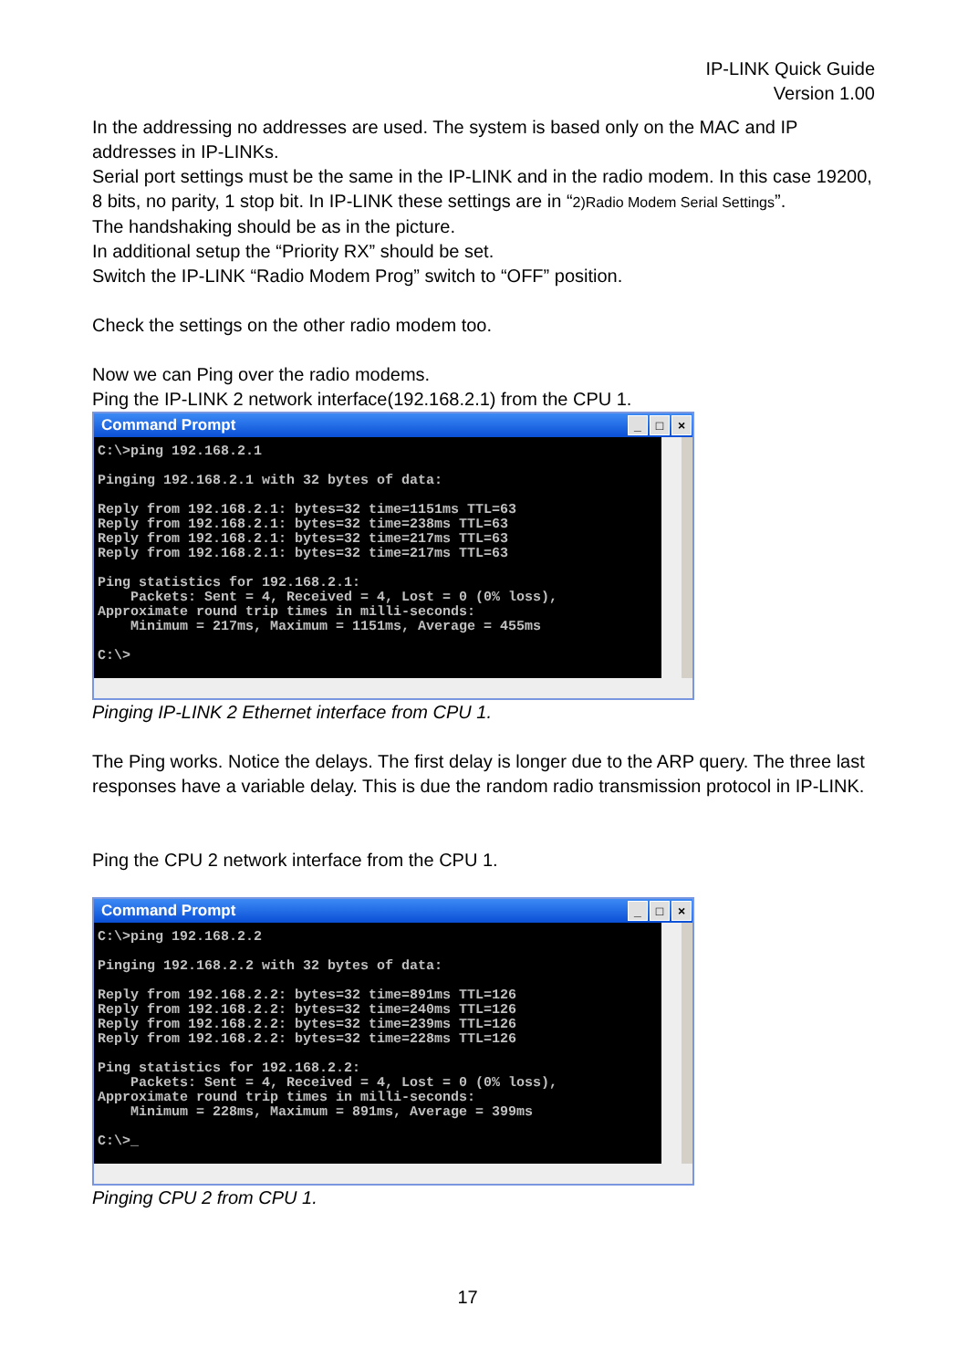IP-LINK Quick Guide
Version 1.00
In the addressing no addresses are used. The system is based only on the MAC and IP addresses in IP-LINKs.
Serial port settings must be the same in the IP-LINK and in the radio modem. In this case 19200, 8 bits, no parity, 1 stop bit. In IP-LINK these settings are in “2)Radio Modem Serial Settings”.
The handshaking should be as in the picture.
In additional setup the “Priority RX” should be set.
Switch the IP-LINK “Radio Modem Prog” switch to “OFF” position.
Check the settings on the other radio modem too.
Now we can Ping over the radio modems.
Ping the IP-LINK 2 network interface(192.168.2.1) from the CPU 1.
Command Prompt _ □ ×
C:\>ping 192.168.2.1

Pinging 192.168.2.1 with 32 bytes of data:

Reply from 192.168.2.1: bytes=32 time=1151ms TTL=63
Reply from 192.168.2.1: bytes=32 time=238ms TTL=63
Reply from 192.168.2.1: bytes=32 time=217ms TTL=63
Reply from 192.168.2.1: bytes=32 time=217ms TTL=63

Ping statistics for 192.168.2.1:
    Packets: Sent = 4, Received = 4, Lost = 0 (0% loss),
Approximate round trip times in milli-seconds:
    Minimum = 217ms, Maximum = 1151ms, Average = 455ms

C:\>
Pinging IP-LINK 2 Ethernet interface from CPU 1.
The Ping works. Notice the delays. The first delay is longer due to the ARP query. The three last responses have a variable delay. This is due the random radio transmission protocol in IP-LINK.
Ping the CPU 2 network interface from the CPU 1.
Command Prompt _ □ ×
C:\>ping 192.168.2.2

Pinging 192.168.2.2 with 32 bytes of data:

Reply from 192.168.2.2: bytes=32 time=891ms TTL=126
Reply from 192.168.2.2: bytes=32 time=240ms TTL=126
Reply from 192.168.2.2: bytes=32 time=239ms TTL=126
Reply from 192.168.2.2: bytes=32 time=228ms TTL=126

Ping statistics for 192.168.2.2:
    Packets: Sent = 4, Received = 4, Lost = 0 (0% loss),
Approximate round trip times in milli-seconds:
    Minimum = 228ms, Maximum = 891ms, Average = 399ms

C:\>_
Pinging CPU 2 from CPU 1.
17